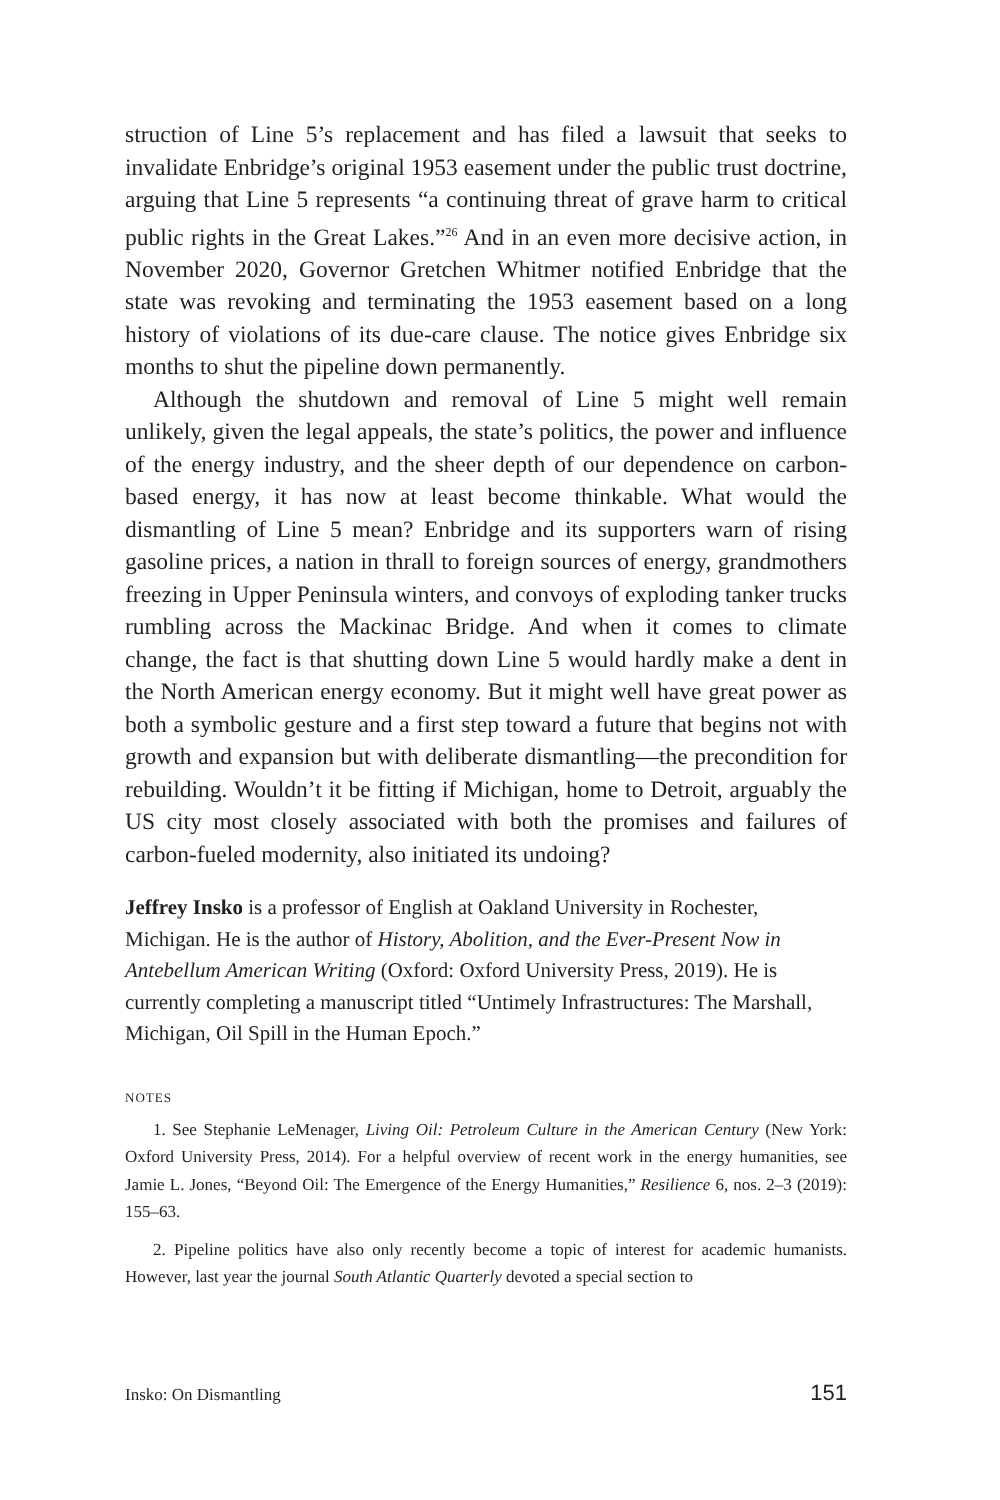struction of Line 5’s replacement and has filed a lawsuit that seeks to invalidate Enbridge’s original 1953 easement under the public trust doctrine, arguing that Line 5 represents “a continuing threat of grave harm to critical public rights in the Great Lakes.”<sup>26</sup> And in an even more decisive action, in November 2020, Governor Gretchen Whitmer notified Enbridge that the state was revoking and terminating the 1953 easement based on a long history of violations of its due-care clause. The notice gives Enbridge six months to shut the pipeline down permanently.
Although the shutdown and removal of Line 5 might well remain unlikely, given the legal appeals, the state’s politics, the power and influence of the energy industry, and the sheer depth of our dependence on carbon-based energy, it has now at least become thinkable. What would the dismantling of Line 5 mean? Enbridge and its supporters warn of rising gasoline prices, a nation in thrall to foreign sources of energy, grandmothers freezing in Upper Peninsula winters, and convoys of exploding tanker trucks rumbling across the Mackinac Bridge. And when it comes to climate change, the fact is that shutting down Line 5 would hardly make a dent in the North American energy economy. But it might well have great power as both a symbolic gesture and a first step toward a future that begins not with growth and expansion but with deliberate dismantling—the precondition for rebuilding. Wouldn’t it be fitting if Michigan, home to Detroit, arguably the US city most closely associated with both the promises and failures of carbon-fueled modernity, also initiated its undoing?
Jeffrey Insko is a professor of English at Oakland University in Rochester, Michigan. He is the author of History, Abolition, and the Ever-Present Now in Antebellum American Writing (Oxford: Oxford University Press, 2019). He is currently completing a manuscript titled “Untimely Infrastructures: The Marshall, Michigan, Oil Spill in the Human Epoch.”
NOTES
1. See Stephanie LeMenager, Living Oil: Petroleum Culture in the American Century (New York: Oxford University Press, 2014). For a helpful overview of recent work in the energy humanities, see Jamie L. Jones, “Beyond Oil: The Emergence of the Energy Humanities,” Resilience 6, nos. 2–3 (2019): 155–63.
2. Pipeline politics have also only recently become a topic of interest for academic humanists. However, last year the journal South Atlantic Quarterly devoted a special section to
Insko: On Dismantling 151